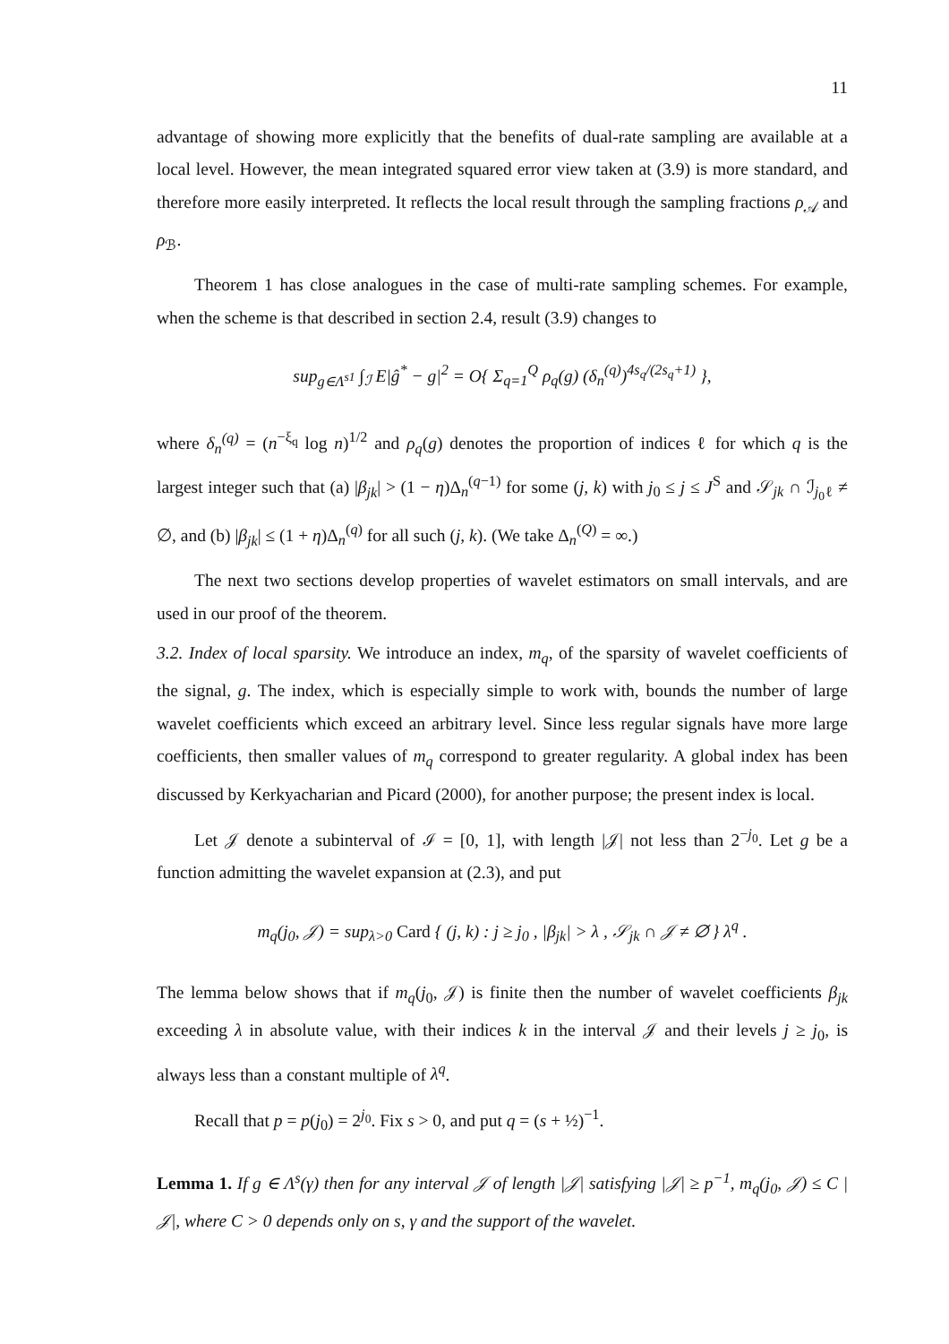11
advantage of showing more explicitly that the benefits of dual-rate sampling are available at a local level. However, the mean integrated squared error view taken at (3.9) is more standard, and therefore more easily interpreted. It reflects the local result through the sampling fractions ρ<sub>𝒜</sub> and ρ<sub>ℬ</sub>.
Theorem 1 has close analogues in the case of multi-rate sampling schemes. For example, when the scheme is that described in section 2.4, result (3.9) changes to
sup<sub>g∈Λ<sup>s1</sup></sub> ∫<sub>ℐ</sub> E|ĝ<sup>*</sup> − g|<sup>2</sup> = O{ Σ<sub>q=1</sub><sup>Q</sup> ρ<sub>q</sub>(g) (δ<sub>n</sub><sup>(q)</sup>)<sup>4s<sub>q</sub>/(2s<sub>q</sub>+1)</sup> },
where δ<sub>n</sub><sup>(q)</sup> = (n<sup>−ξ<sub>q</sub></sup> log n)<sup>1/2</sup> and ρ<sub>q</sub>(g) denotes the proportion of indices ℓ for which q is the largest integer such that (a) |β<sub>jk</sub>| > (1 − η)Δ<sub>n</sub><sup>(q−1)</sup> for some (j, k) with j<sub>0</sub> ≤ j ≤ J<sup>S</sup> and 𝒮<sub>jk</sub> ∩ ℐ<sub>j<sub>0</sub>ℓ</sub> ≠ ∅, and (b) |β<sub>jk</sub>| ≤ (1 + η)Δ<sub>n</sub><sup>(q)</sup> for all such (j, k). (We take Δ<sub>n</sub><sup>(Q)</sup> = ∞.)
The next two sections develop properties of wavelet estimators on small intervals, and are used in our proof of the theorem.
3.2. Index of local sparsity. We introduce an index, m<sub>q</sub>, of the sparsity of wavelet coefficients of the signal, g. The index, which is especially simple to work with, bounds the number of large wavelet coefficients which exceed an arbitrary level. Since less regular signals have more large coefficients, then smaller values of m<sub>q</sub> correspond to greater regularity. A global index has been discussed by Kerkyacharian and Picard (2000), for another purpose; the present index is local.
Let 𝒥 denote a subinterval of ℐ = [0, 1], with length |𝒥| not less than 2<sup>−j<sub>0</sub></sup>. Let g be a function admitting the wavelet expansion at (2.3), and put
m<sub>q</sub>(j<sub>0</sub>, 𝒥) = sup<sub>λ>0</sub> Card { (j, k) : j ≥ j<sub>0</sub> , |β<sub>jk</sub>| > λ , 𝒮<sub>jk</sub> ∩ 𝒥 ≠ ∅ } λ<sup>q</sup> .
The lemma below shows that if m<sub>q</sub>(j<sub>0</sub>, 𝒥) is finite then the number of wavelet coefficients β<sub>jk</sub> exceeding λ in absolute value, with their indices k in the interval 𝒥 and their levels j ≥ j<sub>0</sub>, is always less than a constant multiple of λ<sup>q</sup>.
Recall that p = p(j<sub>0</sub>) = 2<sup>j<sub>0</sub></sup>. Fix s > 0, and put q = (s + ½)<sup>−1</sup>.
Lemma 1. If g ∈ Λ<sup>s</sup>(γ) then for any interval 𝒥 of length |𝒥| satisfying |𝒥| ≥ p<sup>−1</sup>, m<sub>q</sub>(j<sub>0</sub>, 𝒥) ≤ C |𝒥|, where C > 0 depends only on s, γ and the support of the wavelet.